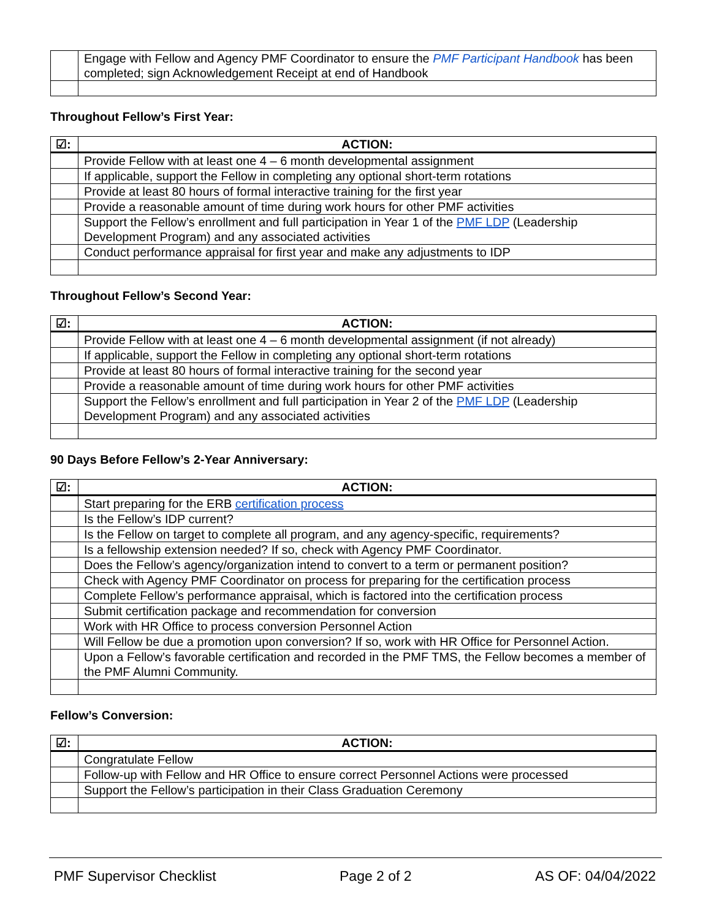| | Engage with Fellow and Agency PMF Coordinator to ensure the PMF Participant Handbook has been completed; sign Acknowledgement Receipt at end of Handbook |
Throughout Fellow’s First Year:
| ☑: | ACTION: |
| --- | --- |
| | Provide Fellow with at least one 4 – 6 month developmental assignment |
| | If applicable, support the Fellow in completing any optional short-term rotations |
| | Provide at least 80 hours of formal interactive training for the first year |
| | Provide a reasonable amount of time during work hours for other PMF activities |
| | Support the Fellow’s enrollment and full participation in Year 1 of the PMF LDP (Leadership Development Program) and any associated activities |
| | Conduct performance appraisal for first year and make any adjustments to IDP |
Throughout Fellow’s Second Year:
| ☑: | ACTION: |
| --- | --- |
| | Provide Fellow with at least one 4 – 6 month developmental assignment (if not already) |
| | If applicable, support the Fellow in completing any optional short-term rotations |
| | Provide at least 80 hours of formal interactive training for the second year |
| | Provide a reasonable amount of time during work hours for other PMF activities |
| | Support the Fellow’s enrollment and full participation in Year 2 of the PMF LDP (Leadership Development Program) and any associated activities |
90 Days Before Fellow’s 2-Year Anniversary:
| ☑: | ACTION: |
| --- | --- |
| | Start preparing for the ERB certification process |
| | Is the Fellow’s IDP current? |
| | Is the Fellow on target to complete all program, and any agency-specific, requirements? |
| | Is a fellowship extension needed? If so, check with Agency PMF Coordinator. |
| | Does the Fellow’s agency/organization intend to convert to a term or permanent position? |
| | Check with Agency PMF Coordinator on process for preparing for the certification process |
| | Complete Fellow’s performance appraisal, which is factored into the certification process |
| | Submit certification package and recommendation for conversion |
| | Work with HR Office to process conversion Personnel Action |
| | Will Fellow be due a promotion upon conversion? If so, work with HR Office for Personnel Action. |
| | Upon a Fellow’s favorable certification and recorded in the PMF TMS, the Fellow becomes a member of the PMF Alumni Community. |
Fellow’s Conversion:
| ☑: | ACTION: |
| --- | --- |
| | Congratulate Fellow |
| | Follow-up with Fellow and HR Office to ensure correct Personnel Actions were processed |
| | Support the Fellow’s participation in their Class Graduation Ceremony |
PMF Supervisor Checklist Page 2 of 2 AS OF: 04/04/2022